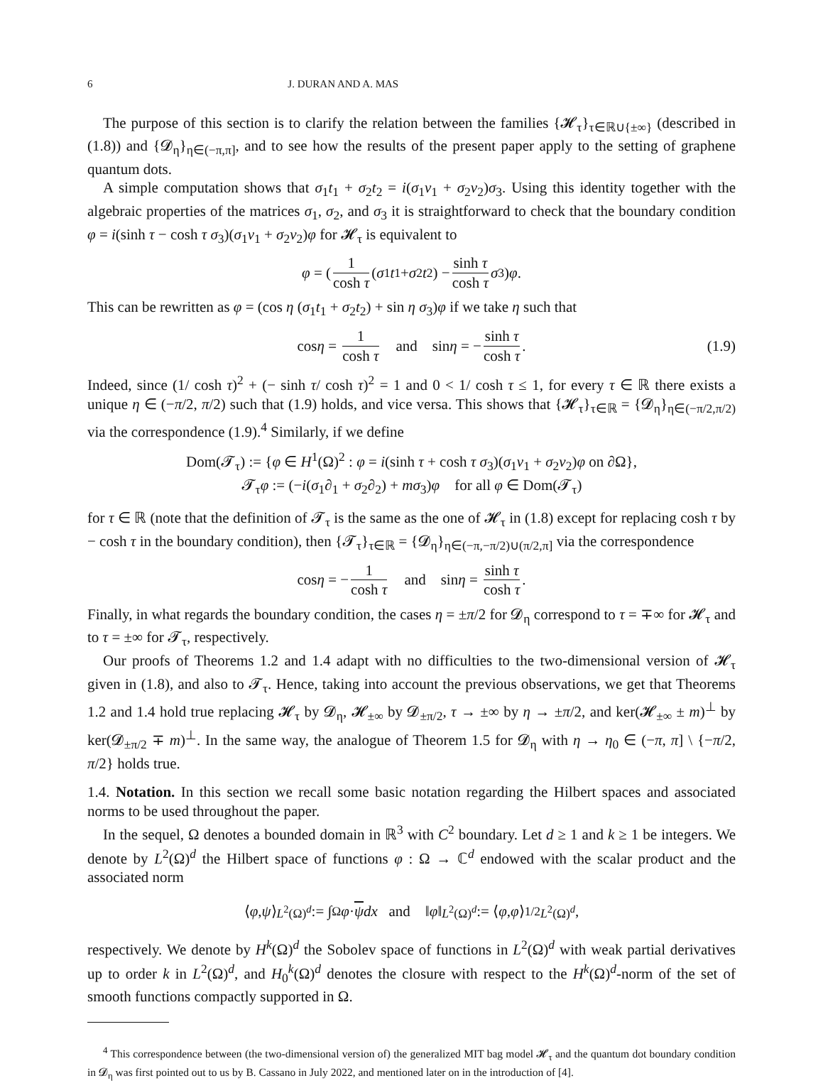6 J. DURAN AND A. MAS
The purpose of this section is to clarify the relation between the families {𝓗<sub>τ</sub>}<sub>τ∈ℝ∪{±∞}</sub> (described in (1.8)) and {𝓓<sub>η</sub>}<sub>η∈(−π,π]</sub>, and to see how the results of the present paper apply to the setting of graphene quantum dots.
A simple computation shows that σ<sub>1</sub>t<sub>1</sub> + σ<sub>2</sub>t<sub>2</sub> = i(σ<sub>1</sub>ν<sub>1</sub> + σ<sub>2</sub>ν<sub>2</sub>)σ<sub>3</sub>. Using this identity together with the algebraic properties of the matrices σ<sub>1</sub>, σ<sub>2</sub>, and σ<sub>3</sub> it is straightforward to check that the boundary condition φ = i(sinh τ − cosh τ σ<sub>3</sub>)(σ<sub>1</sub>ν<sub>1</sub> + σ<sub>2</sub>ν<sub>2</sub>)φ for 𝓗<sub>τ</sub> is equivalent to
φ = (1 cosh τ (σ<sub>1</sub> t<sub>1</sub> + σ<sub>2</sub> t<sub>2</sub>) − sinh τ cosh τ σ<sub>3</sub>) φ.
This can be rewritten as φ = (cos η (σ<sub>1</sub>t<sub>1</sub> + σ<sub>2</sub>t<sub>2</sub>) + sin η σ<sub>3</sub>)φ if we take η such that
cos η = 1 cosh τ and sin η = − sinh τ cosh τ. (1.9)
Indeed, since (1/ cosh τ)<sup>2</sup> + (− sinh τ/ cosh τ)<sup>2</sup> = 1 and 0 < 1/ cosh τ ≤ 1, for every τ ∈ ℝ there exists a unique η ∈ (−π/2, π/2) such that (1.9) holds, and vice versa. This shows that {𝓗<sub>τ</sub>}<sub>τ∈ℝ</sub> = {𝓓<sub>η</sub>}<sub>η∈(−π/2,π/2)</sub> via the correspondence (1.9).<sup>4</sup> Similarly, if we define
Dom(𝓣<sub>τ</sub>) := {φ ∈ H<sup>1</sup>(Ω)<sup>2</sup> : φ = i(sinh τ + cosh τ σ<sub>3</sub>)(σ<sub>1</sub>ν<sub>1</sub> + σ<sub>2</sub>ν<sub>2</sub>)φ on ∂Ω},
𝓣<sub>τ</sub>φ := (−i(σ<sub>1</sub>∂<sub>1</sub> + σ<sub>2</sub>∂<sub>2</sub>) + mσ<sub>3</sub>)φ for all φ ∈ Dom(𝓣<sub>τ</sub>)
for τ ∈ ℝ (note that the definition of 𝓣<sub>τ</sub> is the same as the one of 𝓗<sub>τ</sub> in (1.8) except for replacing cosh τ by − cosh τ in the boundary condition), then {𝓣<sub>τ</sub>}<sub>τ∈ℝ</sub> = {𝓓<sub>η</sub>}<sub>η∈(−π,−π/2)∪(π/2,π]</sub> via the correspondence
cos η = − 1 cosh τ and sin η = sinh τ cosh τ.
Finally, in what regards the boundary condition, the cases η = ±π/2 for 𝓓<sub>η</sub> correspond to τ = ∓∞ for 𝓗<sub>τ</sub> and to τ = ±∞ for 𝓣<sub>τ</sub>, respectively.
Our proofs of Theorems 1.2 and 1.4 adapt with no difficulties to the two-dimensional version of 𝓗<sub>τ</sub> given in (1.8), and also to 𝓣<sub>τ</sub>. Hence, taking into account the previous observations, we get that Theorems 1.2 and 1.4 hold true replacing 𝓗<sub>τ</sub> by 𝓓<sub>η</sub>, 𝓗<sub>±∞</sub> by 𝓓<sub>±π/2</sub>, τ → ±∞ by η → ±π/2, and ker(𝓗<sub>±∞</sub> ± m)<sup>⊥</sup> by ker(𝓓<sub>±π/2</sub> ∓ m)<sup>⊥</sup>. In the same way, the analogue of Theorem 1.5 for 𝓓<sub>η</sub> with η → η<sub>0</sub> ∈ (−π, π] \ {−π/2, π/2} holds true.
1.4. Notation. In this section we recall some basic notation regarding the Hilbert spaces and associated norms to be used throughout the paper.
In the sequel, Ω denotes a bounded domain in ℝ<sup>3</sup> with C<sup>2</sup> boundary. Let d ≥ 1 and k ≥ 1 be integers. We denote by L<sup>2</sup>(Ω)<sup>d</sup> the Hilbert space of functions φ : Ω → ℂ<sup>d</sup> endowed with the scalar product and the associated norm
⟨ φ, ψ ⟩<sub>L<sup>2</sup>(Ω)<sup>d</sup></sub> := ∫<sub>Ω</sub> φ · ψ dx and ‖ φ ‖<sub>L<sup>2</sup>(Ω)<sup>d</sup></sub> := ⟨ φ, φ ⟩<sup>1/2</sup><sub>L<sup>2</sup>(Ω)<sup>d</sup></sub>,
respectively. We denote by H<sup>k</sup>(Ω)<sup>d</sup> the Sobolev space of functions in L<sup>2</sup>(Ω)<sup>d</sup> with weak partial derivatives up to order k in L<sup>2</sup>(Ω)<sup>d</sup>, and H<sub>0</sub><sup>k</sup>(Ω)<sup>d</sup> denotes the closure with respect to the H<sup>k</sup>(Ω)<sup>d</sup>-norm of the set of smooth functions compactly supported in Ω.
<sup>4</sup> This correspondence between (the two-dimensional version of) the generalized MIT bag model 𝓗<sub>τ</sub> and the quantum dot boundary condition in 𝓓<sub>η</sub> was first pointed out to us by B. Cassano in July 2022, and mentioned later on in the introduction of [4].